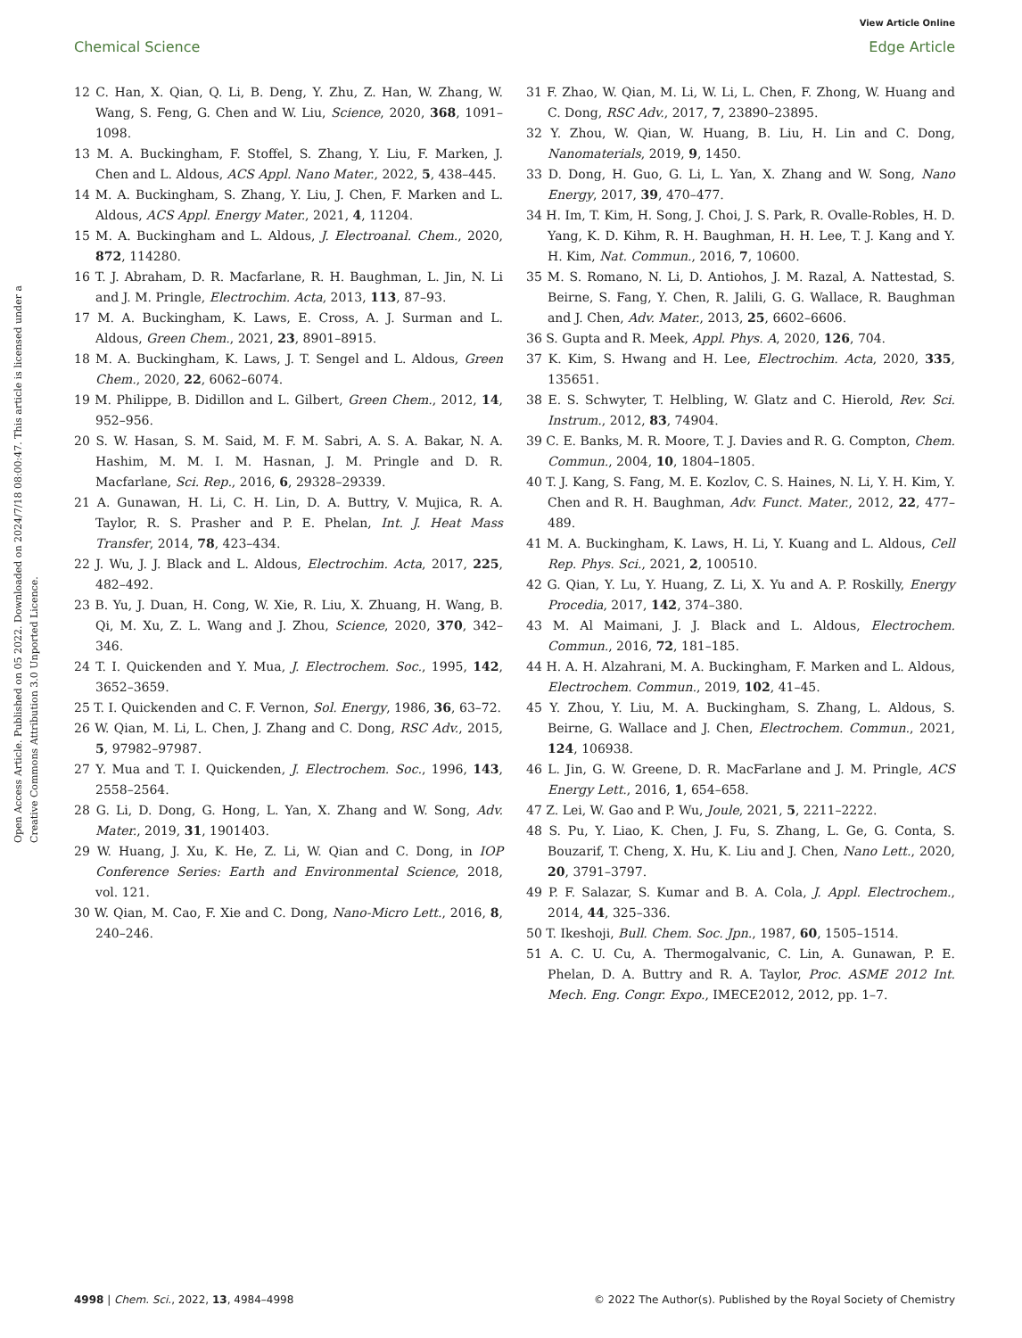View Article Online
Chemical Science Edge Article
Open Access Article. Published on 05 2022. Downloaded on 2024/7/18 08:00:47. This article is licensed under a Creative Commons Attribution 3.0 Unported Licence.
12 C. Han, X. Qian, Q. Li, B. Deng, Y. Zhu, Z. Han, W. Zhang, W. Wang, S. Feng, G. Chen and W. Liu, Science, 2020, 368, 1091–1098.
13 M. A. Buckingham, F. Stoffel, S. Zhang, Y. Liu, F. Marken, J. Chen and L. Aldous, ACS Appl. Nano Mater., 2022, 5, 438–445.
14 M. A. Buckingham, S. Zhang, Y. Liu, J. Chen, F. Marken and L. Aldous, ACS Appl. Energy Mater., 2021, 4, 11204.
15 M. A. Buckingham and L. Aldous, J. Electroanal. Chem., 2020, 872, 114280.
16 T. J. Abraham, D. R. Macfarlane, R. H. Baughman, L. Jin, N. Li and J. M. Pringle, Electrochim. Acta, 2013, 113, 87–93.
17 M. A. Buckingham, K. Laws, E. Cross, A. J. Surman and L. Aldous, Green Chem., 2021, 23, 8901–8915.
18 M. A. Buckingham, K. Laws, J. T. Sengel and L. Aldous, Green Chem., 2020, 22, 6062–6074.
19 M. Philippe, B. Didillon and L. Gilbert, Green Chem., 2012, 14, 952–956.
20 S. W. Hasan, S. M. Said, M. F. M. Sabri, A. S. A. Bakar, N. A. Hashim, M. M. I. M. Hasnan, J. M. Pringle and D. R. Macfarlane, Sci. Rep., 2016, 6, 29328–29339.
21 A. Gunawan, H. Li, C. H. Lin, D. A. Buttry, V. Mujica, R. A. Taylor, R. S. Prasher and P. E. Phelan, Int. J. Heat Mass Transfer, 2014, 78, 423–434.
22 J. Wu, J. J. Black and L. Aldous, Electrochim. Acta, 2017, 225, 482–492.
23 B. Yu, J. Duan, H. Cong, W. Xie, R. Liu, X. Zhuang, H. Wang, B. Qi, M. Xu, Z. L. Wang and J. Zhou, Science, 2020, 370, 342–346.
24 T. I. Quickenden and Y. Mua, J. Electrochem. Soc., 1995, 142, 3652–3659.
25 T. I. Quickenden and C. F. Vernon, Sol. Energy, 1986, 36, 63–72.
26 W. Qian, M. Li, L. Chen, J. Zhang and C. Dong, RSC Adv., 2015, 5, 97982–97987.
27 Y. Mua and T. I. Quickenden, J. Electrochem. Soc., 1996, 143, 2558–2564.
28 G. Li, D. Dong, G. Hong, L. Yan, X. Zhang and W. Song, Adv. Mater., 2019, 31, 1901403.
29 W. Huang, J. Xu, K. He, Z. Li, W. Qian and C. Dong, in IOP Conference Series: Earth and Environmental Science, 2018, vol. 121.
30 W. Qian, M. Cao, F. Xie and C. Dong, Nano-Micro Lett., 2016, 8, 240–246.
31 F. Zhao, W. Qian, M. Li, W. Li, L. Chen, F. Zhong, W. Huang and C. Dong, RSC Adv., 2017, 7, 23890–23895.
32 Y. Zhou, W. Qian, W. Huang, B. Liu, H. Lin and C. Dong, Nanomaterials, 2019, 9, 1450.
33 D. Dong, H. Guo, G. Li, L. Yan, X. Zhang and W. Song, Nano Energy, 2017, 39, 470–477.
34 H. Im, T. Kim, H. Song, J. Choi, J. S. Park, R. Ovalle-Robles, H. D. Yang, K. D. Kihm, R. H. Baughman, H. H. Lee, T. J. Kang and Y. H. Kim, Nat. Commun., 2016, 7, 10600.
35 M. S. Romano, N. Li, D. Antiohos, J. M. Razal, A. Nattestad, S. Beirne, S. Fang, Y. Chen, R. Jalili, G. G. Wallace, R. Baughman and J. Chen, Adv. Mater., 2013, 25, 6602–6606.
36 S. Gupta and R. Meek, Appl. Phys. A, 2020, 126, 704.
37 K. Kim, S. Hwang and H. Lee, Electrochim. Acta, 2020, 335, 135651.
38 E. S. Schwyter, T. Helbling, W. Glatz and C. Hierold, Rev. Sci. Instrum., 2012, 83, 74904.
39 C. E. Banks, M. R. Moore, T. J. Davies and R. G. Compton, Chem. Commun., 2004, 10, 1804–1805.
40 T. J. Kang, S. Fang, M. E. Kozlov, C. S. Haines, N. Li, Y. H. Kim, Y. Chen and R. H. Baughman, Adv. Funct. Mater., 2012, 22, 477–489.
41 M. A. Buckingham, K. Laws, H. Li, Y. Kuang and L. Aldous, Cell Rep. Phys. Sci., 2021, 2, 100510.
42 G. Qian, Y. Lu, Y. Huang, Z. Li, X. Yu and A. P. Roskilly, Energy Procedia, 2017, 142, 374–380.
43 M. Al Maimani, J. J. Black and L. Aldous, Electrochem. Commun., 2016, 72, 181–185.
44 H. A. H. Alzahrani, M. A. Buckingham, F. Marken and L. Aldous, Electrochem. Commun., 2019, 102, 41–45.
45 Y. Zhou, Y. Liu, M. A. Buckingham, S. Zhang, L. Aldous, S. Beirne, G. Wallace and J. Chen, Electrochem. Commun., 2021, 124, 106938.
46 L. Jin, G. W. Greene, D. R. MacFarlane and J. M. Pringle, ACS Energy Lett., 2016, 1, 654–658.
47 Z. Lei, W. Gao and P. Wu, Joule, 2021, 5, 2211–2222.
48 S. Pu, Y. Liao, K. Chen, J. Fu, S. Zhang, L. Ge, G. Conta, S. Bouzarif, T. Cheng, X. Hu, K. Liu and J. Chen, Nano Lett., 2020, 20, 3791–3797.
49 P. F. Salazar, S. Kumar and B. A. Cola, J. Appl. Electrochem., 2014, 44, 325–336.
50 T. Ikeshoji, Bull. Chem. Soc. Jpn., 1987, 60, 1505–1514.
51 A. C. U. Cu, A. Thermogalvanic, C. Lin, A. Gunawan, P. E. Phelan, D. A. Buttry and R. A. Taylor, Proc. ASME 2012 Int. Mech. Eng. Congr. Expo., IMECE2012, 2012, pp. 1–7.
4998 | Chem. Sci., 2022, 13, 4984–4998 © 2022 The Author(s). Published by the Royal Society of Chemistry